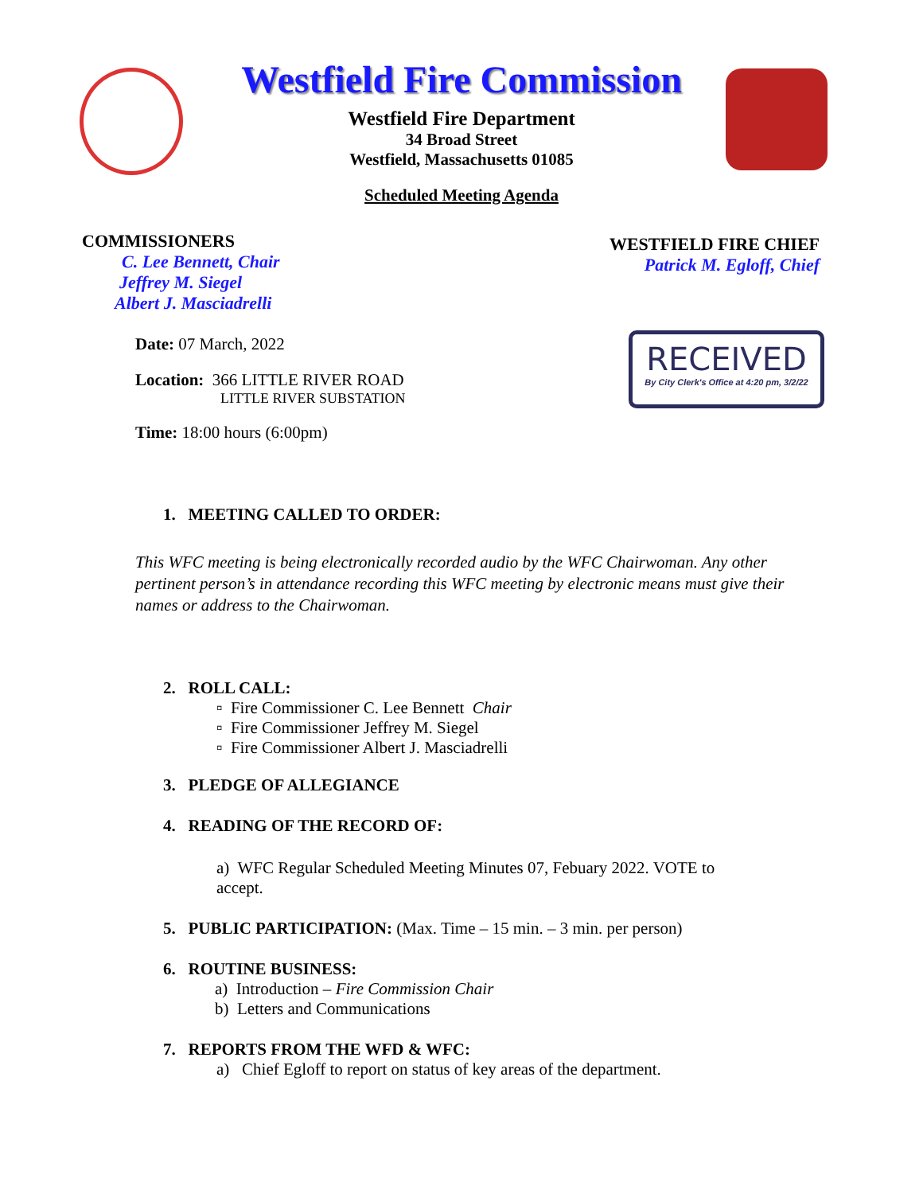Westfield Fire Commission
Westfield Fire Department
34 Broad Street
Westfield, Massachusetts 01085
Scheduled Meeting Agenda
COMMISSIONERS
C. Lee Bennett, Chair
Jeffrey M. Siegel
Albert J. Masciadrelli
WESTFIELD FIRE CHIEF
Patrick M. Egloff, Chief
RECEIVED
By City Clerk's Office at 4:20 pm, 3/2/22
Date: 07 March, 2022
Location: 366 LITTLE RIVER ROAD
LITTLE RIVER SUBSTATION
Time: 18:00 hours (6:00pm)
1. MEETING CALLED TO ORDER:
This WFC meeting is being electronically recorded audio by the WFC Chairwoman. Any other pertinent person’s in attendance recording this WFC meeting by electronic means must give their names or address to the Chairwoman.
2. ROLL CALL:
▫ Fire Commissioner C. Lee Bennett Chair
▫ Fire Commissioner Jeffrey M. Siegel
▫ Fire Commissioner Albert J. Masciadrelli
3. PLEDGE OF ALLEGIANCE
4. READING OF THE RECORD OF:
a) WFC Regular Scheduled Meeting Minutes 07, Febuary 2022. VOTE to accept.
5. PUBLIC PARTICIPATION: (Max. Time – 15 min. – 3 min. per person)
6. ROUTINE BUSINESS:
a) Introduction – Fire Commission Chair
b) Letters and Communications
7. REPORTS FROM THE WFD & WFC:
a) Chief Egloff to report on status of key areas of the department.